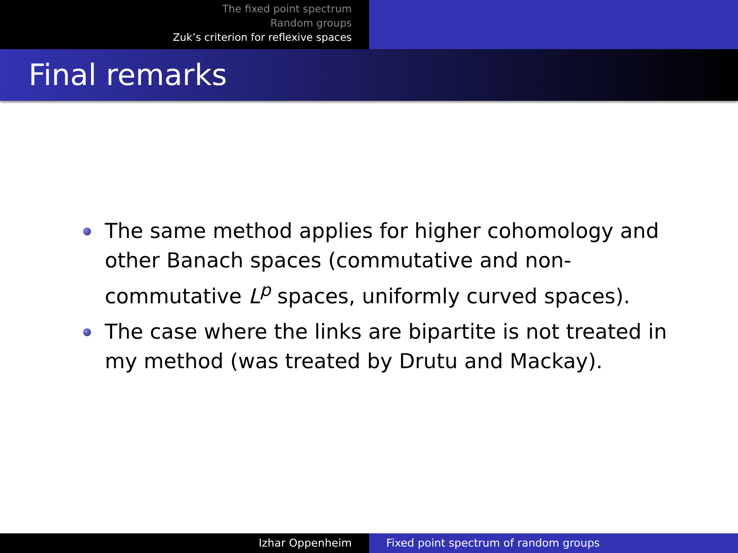The fixed point spectrum
Random groups
Zuk’s criterion for reflexive spaces
Final remarks
The same method applies for higher cohomology and other Banach spaces (commutative and non-commutative L<sup>p</sup> spaces, uniformly curved spaces).
The case where the links are bipartite is not treated in my method (was treated by Drutu and Mackay).
Izhar Oppenheim Fixed point spectrum of random groups